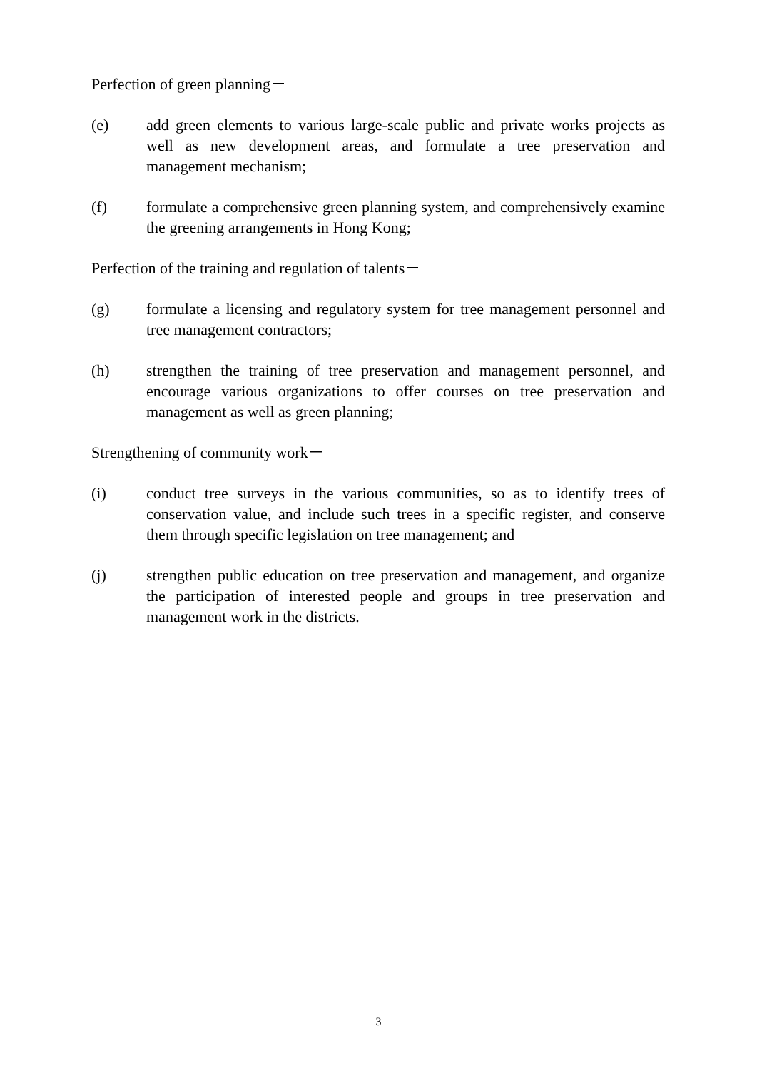Perfection of green planning－
(e) add green elements to various large-scale public and private works projects as well as new development areas, and formulate a tree preservation and management mechanism;
(f) formulate a comprehensive green planning system, and comprehensively examine the greening arrangements in Hong Kong;
Perfection of the training and regulation of talents－
(g) formulate a licensing and regulatory system for tree management personnel and tree management contractors;
(h) strengthen the training of tree preservation and management personnel, and encourage various organizations to offer courses on tree preservation and management as well as green planning;
Strengthening of community work－
(i) conduct tree surveys in the various communities, so as to identify trees of conservation value, and include such trees in a specific register, and conserve them through specific legislation on tree management; and
(j) strengthen public education on tree preservation and management, and organize the participation of interested people and groups in tree preservation and management work in the districts.
3